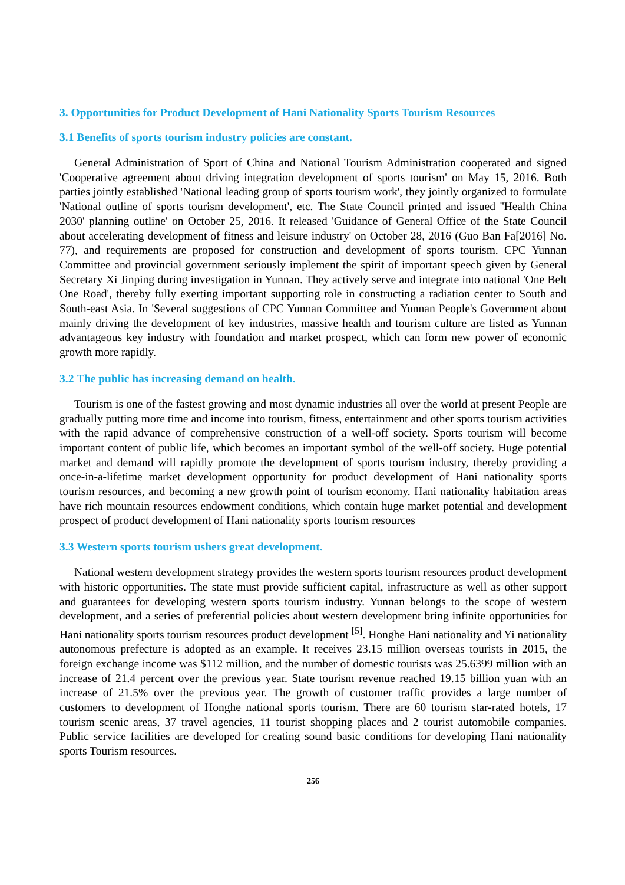3. Opportunities for Product Development of Hani Nationality Sports Tourism Resources
3.1 Benefits of sports tourism industry policies are constant.
General Administration of Sport of China and National Tourism Administration cooperated and signed 'Cooperative agreement about driving integration development of sports tourism' on May 15, 2016. Both parties jointly established 'National leading group of sports tourism work', they jointly organized to formulate 'National outline of sports tourism development', etc. The State Council printed and issued ''Health China 2030' planning outline' on October 25, 2016. It released 'Guidance of General Office of the State Council about accelerating development of fitness and leisure industry' on October 28, 2016 (Guo Ban Fa[2016] No. 77), and requirements are proposed for construction and development of sports tourism. CPC Yunnan Committee and provincial government seriously implement the spirit of important speech given by General Secretary Xi Jinping during investigation in Yunnan. They actively serve and integrate into national 'One Belt One Road', thereby fully exerting important supporting role in constructing a radiation center to South and South-east Asia. In 'Several suggestions of CPC Yunnan Committee and Yunnan People's Government about mainly driving the development of key industries, massive health and tourism culture are listed as Yunnan advantageous key industry with foundation and market prospect, which can form new power of economic growth more rapidly.
3.2 The public has increasing demand on health.
Tourism is one of the fastest growing and most dynamic industries all over the world at present People are gradually putting more time and income into tourism, fitness, entertainment and other sports tourism activities with the rapid advance of comprehensive construction of a well-off society. Sports tourism will become important content of public life, which becomes an important symbol of the well-off society. Huge potential market and demand will rapidly promote the development of sports tourism industry, thereby providing a once-in-a-lifetime market development opportunity for product development of Hani nationality sports tourism resources, and becoming a new growth point of tourism economy. Hani nationality habitation areas have rich mountain resources endowment conditions, which contain huge market potential and development prospect of product development of Hani nationality sports tourism resources
3.3 Western sports tourism ushers great development.
National western development strategy provides the western sports tourism resources product development with historic opportunities. The state must provide sufficient capital, infrastructure as well as other support and guarantees for developing western sports tourism industry. Yunnan belongs to the scope of western development, and a series of preferential policies about western development bring infinite opportunities for Hani nationality sports tourism resources product development <sup>[5]</sup>. Honghe Hani nationality and Yi nationality autonomous prefecture is adopted as an example. It receives 23.15 million overseas tourists in 2015, the foreign exchange income was $112 million, and the number of domestic tourists was 25.6399 million with an increase of 21.4 percent over the previous year. State tourism revenue reached 19.15 billion yuan with an increase of 21.5% over the previous year. The growth of customer traffic provides a large number of customers to development of Honghe national sports tourism. There are 60 tourism star-rated hotels, 17 tourism scenic areas, 37 travel agencies, 11 tourist shopping places and 2 tourist automobile companies. Public service facilities are developed for creating sound basic conditions for developing Hani nationality sports Tourism resources.
256